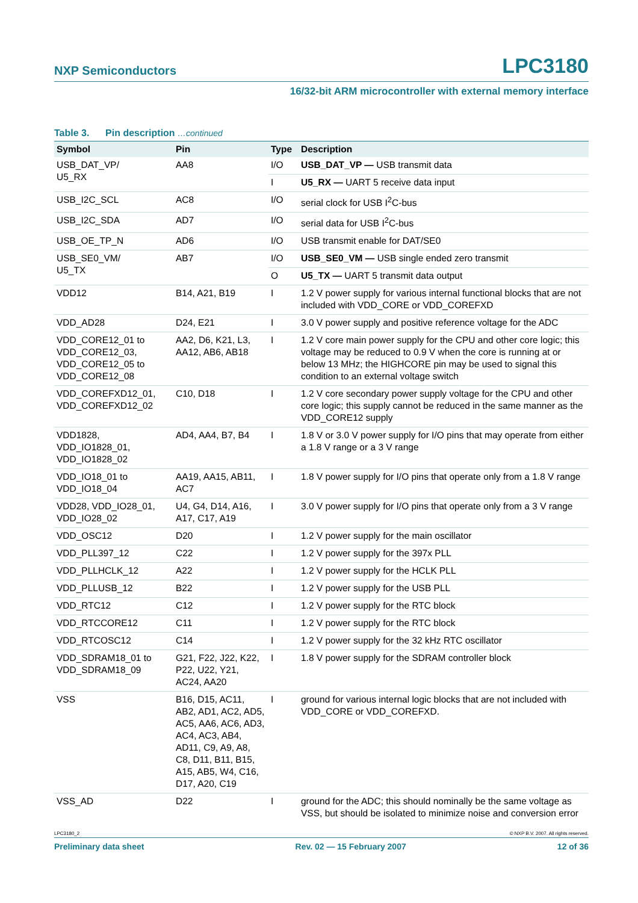NXP Semiconductors LPC3180
16/32-bit ARM microcontroller with external memory interface
Table 3. Pin description …continued
| Symbol | Pin | Type | Description |
| --- | --- | --- | --- |
| USB_DAT_VP/ U5_RX | AA8 | I/O | USB_DAT_VP — USB transmit data |
| | | I | U5_RX — UART 5 receive data input |
| USB_I2C_SCL | AC8 | I/O | serial clock for USB I<sup>2</sup>C-bus |
| USB_I2C_SDA | AD7 | I/O | serial data for USB I<sup>2</sup>C-bus |
| USB_OE_TP_N | AD6 | I/O | USB transmit enable for DAT/SE0 |
| USB_SE0_VM/ U5_TX | AB7 | I/O | USB_SE0_VM — USB single ended zero transmit |
| | | O | U5_TX — UART 5 transmit data output |
| VDD12 | B14, A21, B19 | I | 1.2 V power supply for various internal functional blocks that are not included with VDD_CORE or VDD_COREFXD |
| VDD_AD28 | D24, E21 | I | 3.0 V power supply and positive reference voltage for the ADC |
| VDD_CORE12_01 to VDD_CORE12_03, VDD_CORE12_05 to VDD_CORE12_08 | AA2, D6, K21, L3, AA12, AB6, AB18 | I | 1.2 V core main power supply for the CPU and other core logic; this voltage may be reduced to 0.9 V when the core is running at or below 13 MHz; the HIGHCORE pin may be used to signal this condition to an external voltage switch |
| VDD_COREFXD12_01, VDD_COREFXD12_02 | C10, D18 | I | 1.2 V core secondary power supply voltage for the CPU and other core logic; this supply cannot be reduced in the same manner as the VDD_CORE12 supply |
| VDD1828, VDD_IO1828_01, VDD_IO1828_02 | AD4, AA4, B7, B4 | I | 1.8 V or 3.0 V power supply for I/O pins that may operate from either a 1.8 V range or a 3 V range |
| VDD_IO18_01 to VDD_IO18_04 | AA19, AA15, AB11, AC7 | I | 1.8 V power supply for I/O pins that operate only from a 1.8 V range |
| VDD28, VDD_IO28_01, VDD_IO28_02 | U4, G4, D14, A16, A17, C17, A19 | I | 3.0 V power supply for I/O pins that operate only from a 3 V range |
| VDD_OSC12 | D20 | I | 1.2 V power supply for the main oscillator |
| VDD_PLL397_12 | C22 | I | 1.2 V power supply for the 397x PLL |
| VDD_PLLHCLK_12 | A22 | I | 1.2 V power supply for the HCLK PLL |
| VDD_PLLUSB_12 | B22 | I | 1.2 V power supply for the USB PLL |
| VDD_RTC12 | C12 | I | 1.2 V power supply for the RTC block |
| VDD_RTCCORE12 | C11 | I | 1.2 V power supply for the RTC block |
| VDD_RTCOSC12 | C14 | I | 1.2 V power supply for the 32 kHz RTC oscillator |
| VDD_SDRAM18_01 to VDD_SDRAM18_09 | G21, F22, J22, K22, P22, U22, Y21, AC24, AA20 | I | 1.8 V power supply for the SDRAM controller block |
| VSS | B16, D15, AC11, AB2, AD1, AC2, AD5, AC5, AA6, AC6, AD3, AC4, AC3, AB4, AD11, C9, A9, A8, C8, D11, B11, B15, A15, AB5, W4, C16, D17, A20, C19 | I | ground for various internal logic blocks that are not included with VDD_CORE or VDD_COREFXD. |
| VSS_AD | D22 | I | ground for the ADC; this should nominally be the same voltage as VSS, but should be isolated to minimize noise and conversion error |
LPC3180_2 © NXP B.V. 2007. All rights reserved.
Preliminary data sheet Rev. 02 — 15 February 2007 12 of 36